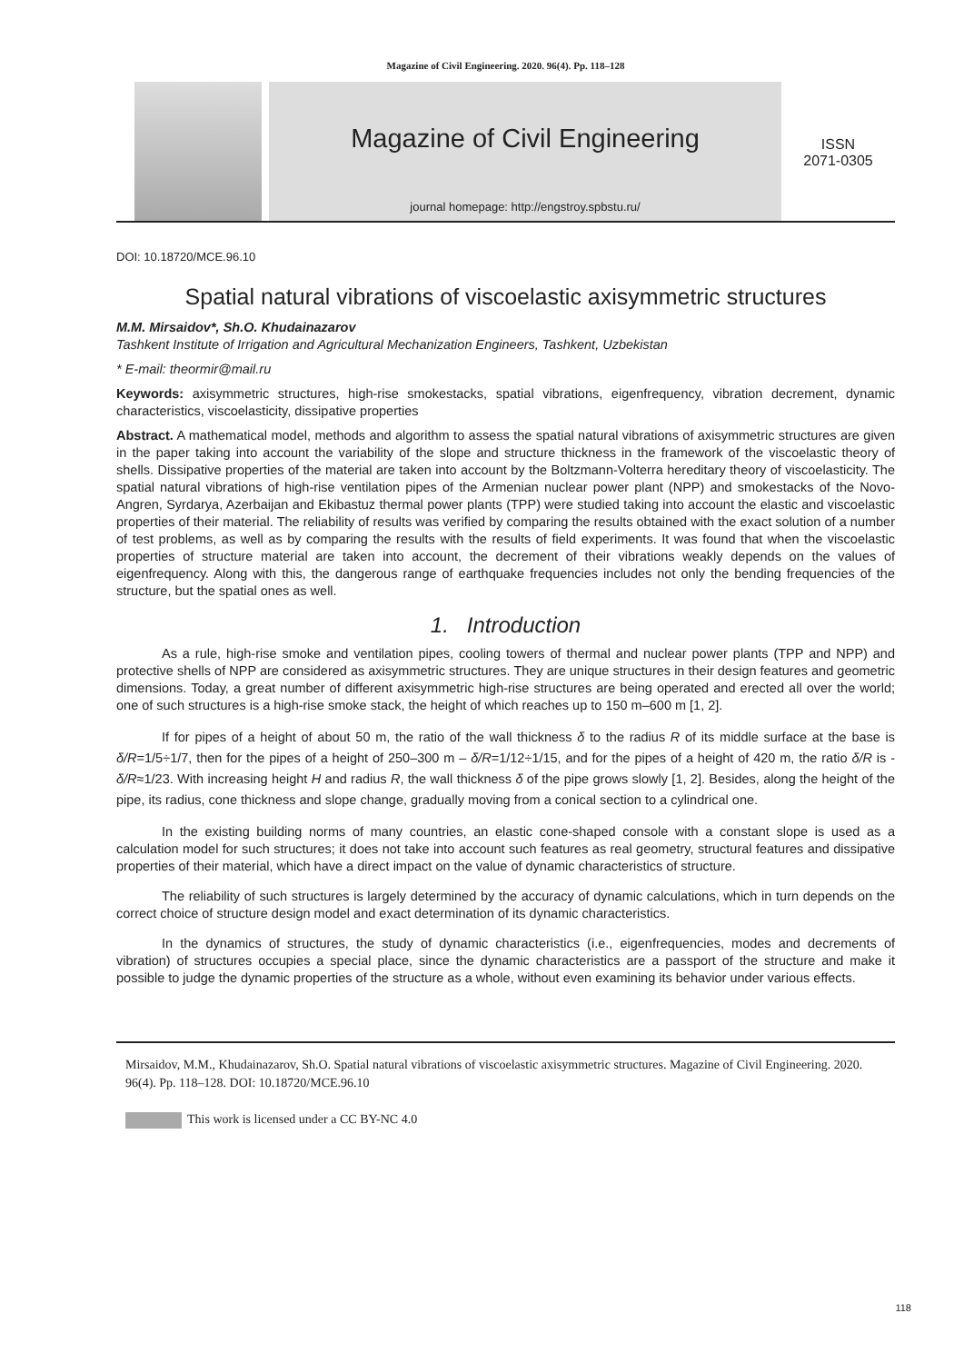Magazine of Civil Engineering. 2020. 96(4). Pp. 118–128
Magazine of Civil Engineering
journal homepage: http://engstroy.spbstu.ru/
ISSN
2071-0305
DOI: 10.18720/MCE.96.10
Spatial natural vibrations of viscoelastic axisymmetric structures
M.M. Mirsaidov*, Sh.O. Khudainazarov
Tashkent Institute of Irrigation and Agricultural Mechanization Engineers, Tashkent, Uzbekistan
* E-mail: theormir@mail.ru
Keywords: axisymmetric structures, high-rise smokestacks, spatial vibrations, eigenfrequency, vibration decrement, dynamic characteristics, viscoelasticity, dissipative properties
Abstract. A mathematical model, methods and algorithm to assess the spatial natural vibrations of axisymmetric structures are given in the paper taking into account the variability of the slope and structure thickness in the framework of the viscoelastic theory of shells. Dissipative properties of the material are taken into account by the Boltzmann-Volterra hereditary theory of viscoelasticity. The spatial natural vibrations of high-rise ventilation pipes of the Armenian nuclear power plant (NPP) and smokestacks of the Novo-Angren, Syrdarya, Azerbaijan and Ekibastuz thermal power plants (TPP) were studied taking into account the elastic and viscoelastic properties of their material. The reliability of results was verified by comparing the results obtained with the exact solution of a number of test problems, as well as by comparing the results with the results of field experiments. It was found that when the viscoelastic properties of structure material are taken into account, the decrement of their vibrations weakly depends on the values of eigenfrequency. Along with this, the dangerous range of earthquake frequencies includes not only the bending frequencies of the structure, but the spatial ones as well.
1. Introduction
As a rule, high-rise smoke and ventilation pipes, cooling towers of thermal and nuclear power plants (TPP and NPP) and protective shells of NPP are considered as axisymmetric structures. They are unique structures in their design features and geometric dimensions. Today, a great number of different axisymmetric high-rise structures are being operated and erected all over the world; one of such structures is a high-rise smoke stack, the height of which reaches up to 150 m–600 m [1, 2].
If for pipes of a height of about 50 m, the ratio of the wall thickness δ to the radius R of its middle surface at the base is δ/R=1/5÷1/7, then for the pipes of a height of 250–300 m – δ/R=1/12÷1/15, and for the pipes of a height of 420 m, the ratio δ/R is - δ/R≈1/23. With increasing height H and radius R, the wall thickness δ of the pipe grows slowly [1, 2]. Besides, along the height of the pipe, its radius, cone thickness and slope change, gradually moving from a conical section to a cylindrical one.
In the existing building norms of many countries, an elastic cone-shaped console with a constant slope is used as a calculation model for such structures; it does not take into account such features as real geometry, structural features and dissipative properties of their material, which have a direct impact on the value of dynamic characteristics of structure.
The reliability of such structures is largely determined by the accuracy of dynamic calculations, which in turn depends on the correct choice of structure design model and exact determination of its dynamic characteristics.
In the dynamics of structures, the study of dynamic characteristics (i.e., eigenfrequencies, modes and decrements of vibration) of structures occupies a special place, since the dynamic characteristics are a passport of the structure and make it possible to judge the dynamic properties of the structure as a whole, without even examining its behavior under various effects.
Mirsaidov, M.M., Khudainazarov, Sh.O. Spatial natural vibrations of viscoelastic axisymmetric structures. Magazine of Civil Engineering. 2020. 96(4). Pp. 118–128. DOI: 10.18720/MCE.96.10
This work is licensed under a CC BY-NC 4.0
118